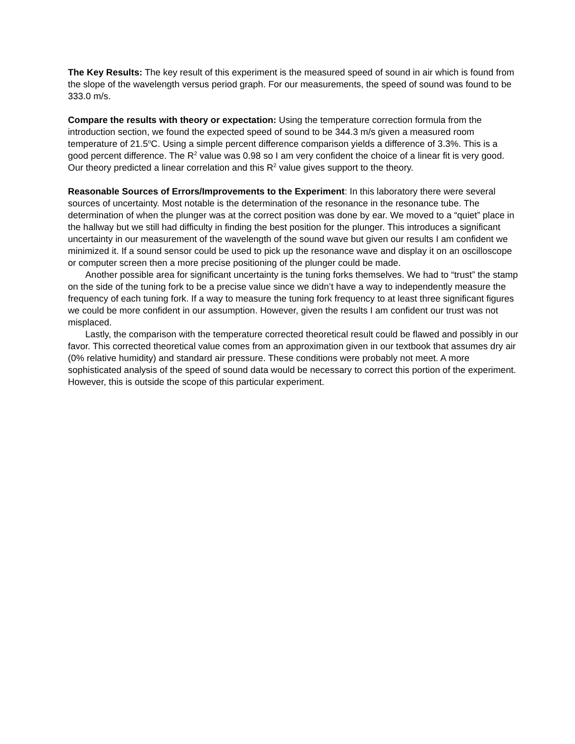The Key Results: The key result of this experiment is the measured speed of sound in air which is found from the slope of the wavelength versus period graph. For our measurements, the speed of sound was found to be 333.0 m/s.
Compare the results with theory or expectation: Using the temperature correction formula from the introduction section, we found the expected speed of sound to be 344.3 m/s given a measured room temperature of 21.5<sup>o</sup>C. Using a simple percent difference comparison yields a difference of 3.3%. This is a good percent difference. The R<sup>2</sup> value was 0.98 so I am very confident the choice of a linear fit is very good. Our theory predicted a linear correlation and this R<sup>2</sup> value gives support to the theory.
Reasonable Sources of Errors/Improvements to the Experiment: In this laboratory there were several sources of uncertainty. Most notable is the determination of the resonance in the resonance tube. The determination of when the plunger was at the correct position was done by ear. We moved to a “quiet” place in the hallway but we still had difficulty in finding the best position for the plunger. This introduces a significant uncertainty in our measurement of the wavelength of the sound wave but given our results I am confident we minimized it. If a sound sensor could be used to pick up the resonance wave and display it on an oscilloscope or computer screen then a more precise positioning of the plunger could be made.
Another possible area for significant uncertainty is the tuning forks themselves. We had to “trust” the stamp on the side of the tuning fork to be a precise value since we didn’t have a way to independently measure the frequency of each tuning fork. If a way to measure the tuning fork frequency to at least three significant figures we could be more confident in our assumption. However, given the results I am confident our trust was not misplaced.
Lastly, the comparison with the temperature corrected theoretical result could be flawed and possibly in our favor. This corrected theoretical value comes from an approximation given in our textbook that assumes dry air (0% relative humidity) and standard air pressure. These conditions were probably not meet. A more sophisticated analysis of the speed of sound data would be necessary to correct this portion of the experiment. However, this is outside the scope of this particular experiment.